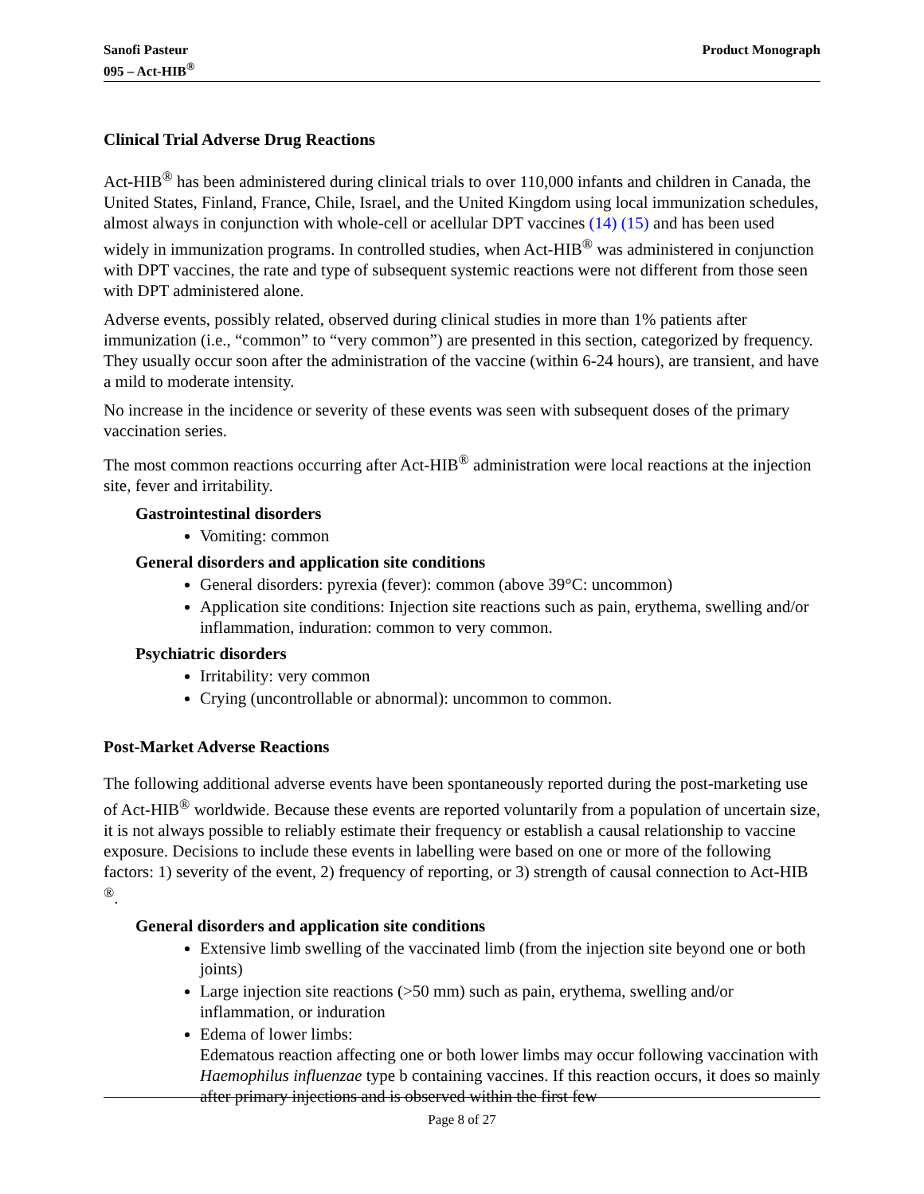Sanofi Pasteur
095 – Act-HIB<sup>®</sup>
Product Monograph
Clinical Trial Adverse Drug Reactions
Act-HIB<sup>®</sup> has been administered during clinical trials to over 110,000 infants and children in Canada, the United States, Finland, France, Chile, Israel, and the United Kingdom using local immunization schedules, almost always in conjunction with whole-cell or acellular DPT vaccines (14) (15) and has been used widely in immunization programs. In controlled studies, when Act-HIB<sup>®</sup> was administered in conjunction with DPT vaccines, the rate and type of subsequent systemic reactions were not different from those seen with DPT administered alone.
Adverse events, possibly related, observed during clinical studies in more than 1% patients after immunization (i.e., “common” to “very common”) are presented in this section, categorized by frequency. They usually occur soon after the administration of the vaccine (within 6-24 hours), are transient, and have a mild to moderate intensity.
No increase in the incidence or severity of these events was seen with subsequent doses of the primary vaccination series.
The most common reactions occurring after Act-HIB<sup>®</sup> administration were local reactions at the injection site, fever and irritability.
Gastrointestinal disorders
Vomiting: common
General disorders and application site conditions
General disorders: pyrexia (fever): common (above 39°C: uncommon)
Application site conditions: Injection site reactions such as pain, erythema, swelling and/or inflammation, induration: common to very common.
Psychiatric disorders
Irritability: very common
Crying (uncontrollable or abnormal): uncommon to common.
Post-Market Adverse Reactions
The following additional adverse events have been spontaneously reported during the post-marketing use of Act-HIB<sup>®</sup> worldwide. Because these events are reported voluntarily from a population of uncertain size, it is not always possible to reliably estimate their frequency or establish a causal relationship to vaccine exposure. Decisions to include these events in labelling were based on one or more of the following factors: 1) severity of the event, 2) frequency of reporting, or 3) strength of causal connection to Act-HIB <sup>®</sup>.
General disorders and application site conditions
Extensive limb swelling of the vaccinated limb (from the injection site beyond one or both joints)
Large injection site reactions (>50 mm) such as pain, erythema, swelling and/or inflammation, or induration
Edema of lower limbs:
Edematous reaction affecting one or both lower limbs may occur following vaccination with Haemophilus influenzae type b containing vaccines. If this reaction occurs, it does so mainly after primary injections and is observed within the first few
Page 8 of 27